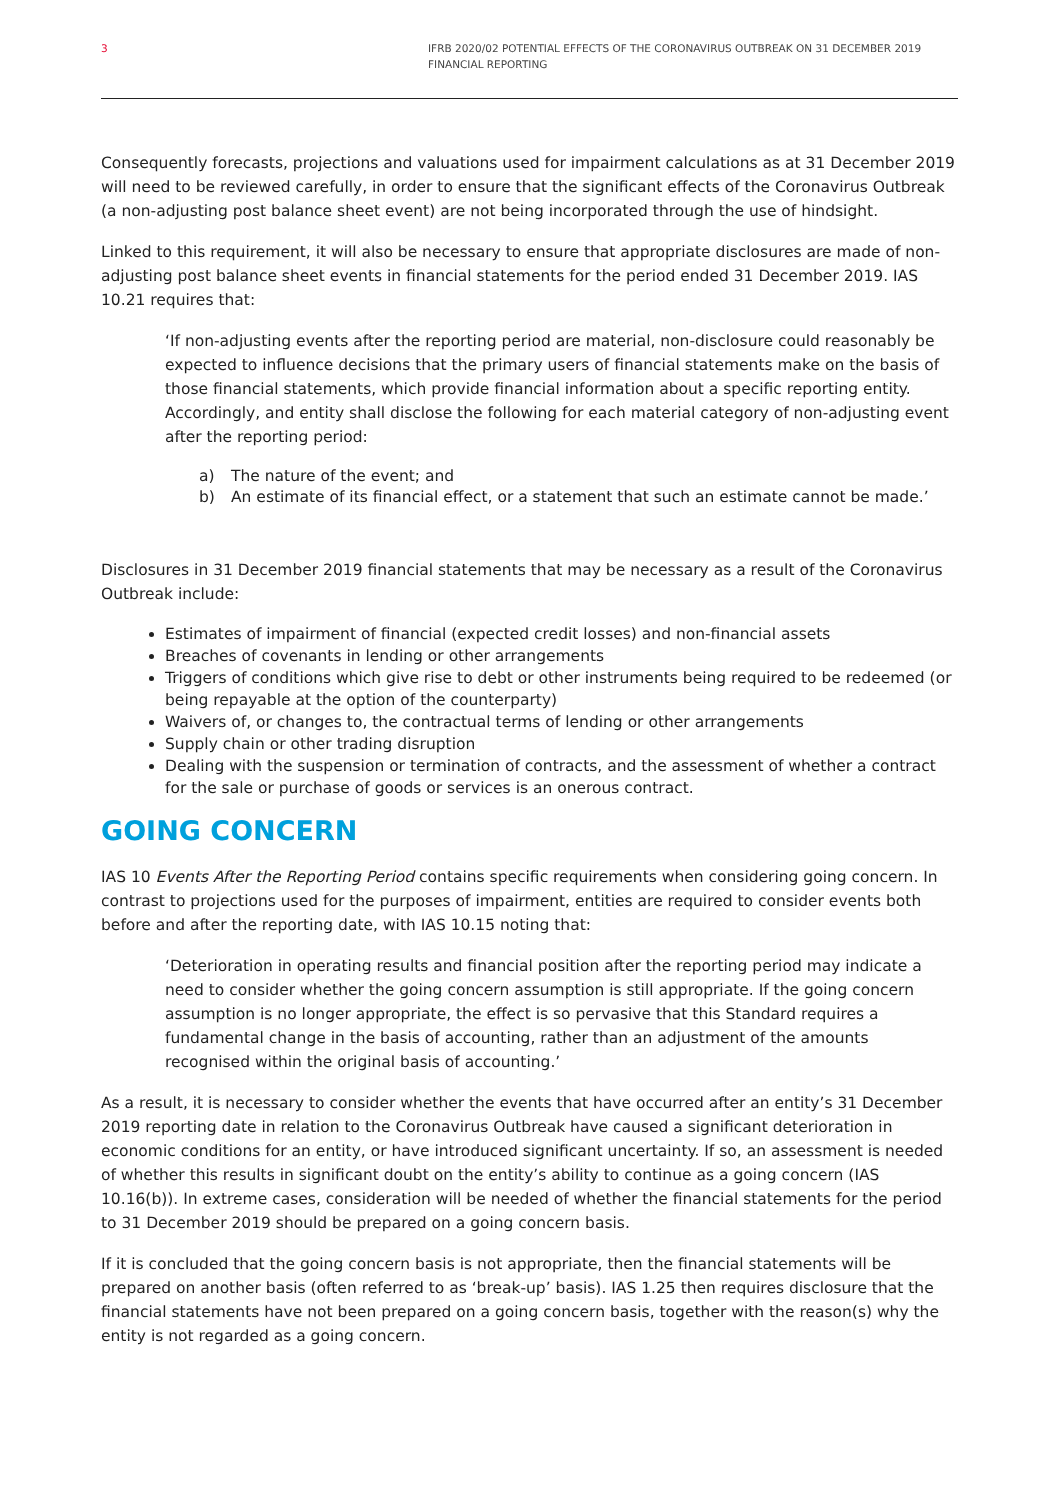3 IFRB 2020/02 POTENTIAL EFFECTS OF THE CORONAVIRUS OUTBREAK ON 31 DECEMBER 2019 FINANCIAL REPORTING
Consequently forecasts, projections and valuations used for impairment calculations as at 31 December 2019 will need to be reviewed carefully, in order to ensure that the significant effects of the Coronavirus Outbreak (a non-adjusting post balance sheet event) are not being incorporated through the use of hindsight.
Linked to this requirement, it will also be necessary to ensure that appropriate disclosures are made of non-adjusting post balance sheet events in financial statements for the period ended 31 December 2019. IAS 10.21 requires that:
‘If non-adjusting events after the reporting period are material, non-disclosure could reasonably be expected to influence decisions that the primary users of financial statements make on the basis of those financial statements, which provide financial information about a specific reporting entity. Accordingly, and entity shall disclose the following for each material category of non-adjusting event after the reporting period:
a) The nature of the event; and
b) An estimate of its financial effect, or a statement that such an estimate cannot be made.’
Disclosures in 31 December 2019 financial statements that may be necessary as a result of the Coronavirus Outbreak include:
Estimates of impairment of financial (expected credit losses) and non-financial assets
Breaches of covenants in lending or other arrangements
Triggers of conditions which give rise to debt or other instruments being required to be redeemed (or being repayable at the option of the counterparty)
Waivers of, or changes to, the contractual terms of lending or other arrangements
Supply chain or other trading disruption
Dealing with the suspension or termination of contracts, and the assessment of whether a contract for the sale or purchase of goods or services is an onerous contract.
GOING CONCERN
IAS 10 Events After the Reporting Period contains specific requirements when considering going concern. In contrast to projections used for the purposes of impairment, entities are required to consider events both before and after the reporting date, with IAS 10.15 noting that:
‘Deterioration in operating results and financial position after the reporting period may indicate a need to consider whether the going concern assumption is still appropriate. If the going concern assumption is no longer appropriate, the effect is so pervasive that this Standard requires a fundamental change in the basis of accounting, rather than an adjustment of the amounts recognised within the original basis of accounting.’
As a result, it is necessary to consider whether the events that have occurred after an entity’s 31 December 2019 reporting date in relation to the Coronavirus Outbreak have caused a significant deterioration in economic conditions for an entity, or have introduced significant uncertainty. If so, an assessment is needed of whether this results in significant doubt on the entity’s ability to continue as a going concern (IAS 10.16(b)). In extreme cases, consideration will be needed of whether the financial statements for the period to 31 December 2019 should be prepared on a going concern basis.
If it is concluded that the going concern basis is not appropriate, then the financial statements will be prepared on another basis (often referred to as ‘break-up’ basis). IAS 1.25 then requires disclosure that the financial statements have not been prepared on a going concern basis, together with the reason(s) why the entity is not regarded as a going concern.